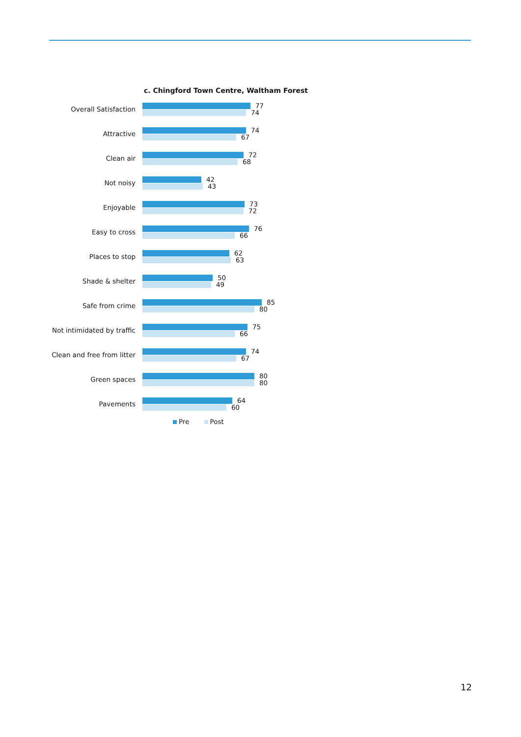c. Chingford Town Centre, Waltham Forest
Overall Satisfaction
77
74
Attractive
74
67
Clean air
72
68
Not noisy
42
43
Enjoyable
73
72
Easy to cross
76
66
Places to stop
62
63
Shade & shelter
50
49
Safe from crime
85
80
Not intimidated by traffic
75
66
Clean and free from litter
74
67
Green spaces
80
80
Pavements
64
60
Pre Post
12